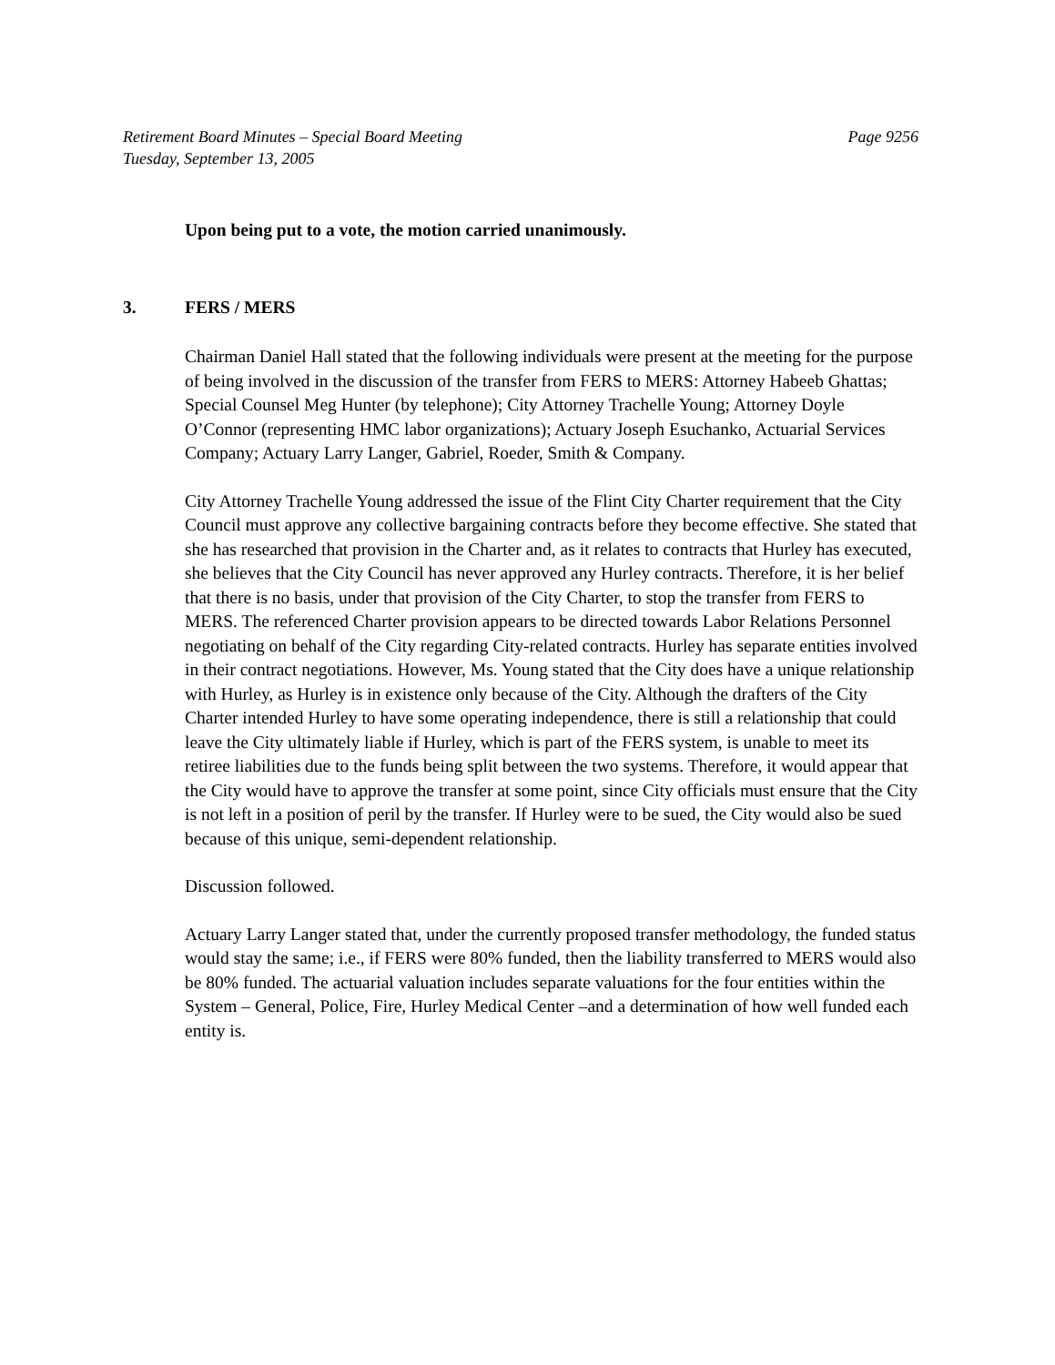Retirement Board Minutes – Special Board Meeting
Tuesday, September 13, 2005
Page 9256
Upon being put to a vote, the motion carried unanimously.
3. FERS / MERS
Chairman Daniel Hall stated that the following individuals were present at the meeting for the purpose of being involved in the discussion of the transfer from FERS to MERS: Attorney Habeeb Ghattas; Special Counsel Meg Hunter (by telephone); City Attorney Trachelle Young; Attorney Doyle O’Connor (representing HMC labor organizations); Actuary Joseph Esuchanko, Actuarial Services Company; Actuary Larry Langer, Gabriel, Roeder, Smith & Company.
City Attorney Trachelle Young addressed the issue of the Flint City Charter requirement that the City Council must approve any collective bargaining contracts before they become effective. She stated that she has researched that provision in the Charter and, as it relates to contracts that Hurley has executed, she believes that the City Council has never approved any Hurley contracts. Therefore, it is her belief that there is no basis, under that provision of the City Charter, to stop the transfer from FERS to MERS. The referenced Charter provision appears to be directed towards Labor Relations Personnel negotiating on behalf of the City regarding City-related contracts. Hurley has separate entities involved in their contract negotiations. However, Ms. Young stated that the City does have a unique relationship with Hurley, as Hurley is in existence only because of the City. Although the drafters of the City Charter intended Hurley to have some operating independence, there is still a relationship that could leave the City ultimately liable if Hurley, which is part of the FERS system, is unable to meet its retiree liabilities due to the funds being split between the two systems. Therefore, it would appear that the City would have to approve the transfer at some point, since City officials must ensure that the City is not left in a position of peril by the transfer. If Hurley were to be sued, the City would also be sued because of this unique, semi-dependent relationship.
Discussion followed.
Actuary Larry Langer stated that, under the currently proposed transfer methodology, the funded status would stay the same; i.e., if FERS were 80% funded, then the liability transferred to MERS would also be 80% funded. The actuarial valuation includes separate valuations for the four entities within the System – General, Police, Fire, Hurley Medical Center –and a determination of how well funded each entity is.